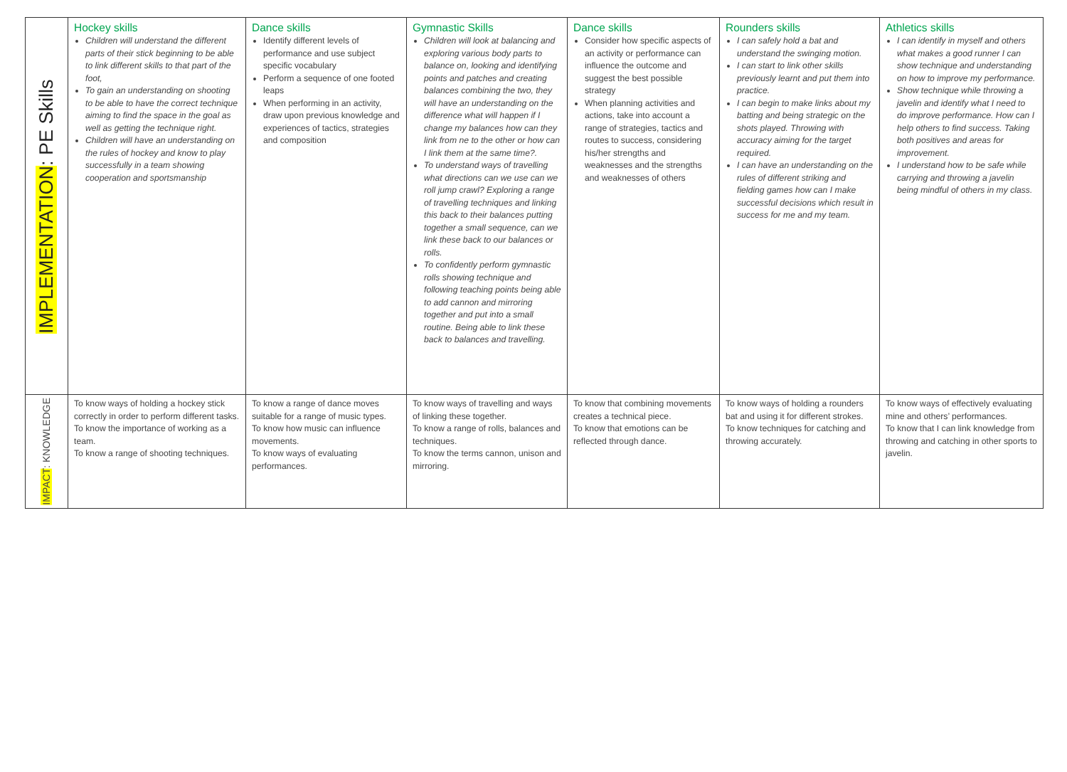| IMPLEMENTATION : PE Skills | Hockey skills Children will understand the different parts of their stick beginning to be able to link different skills to that part of the foot, To gain an understanding on shooting to be able to have the correct technique aiming to find the space in the goal as well as getting the technique right. Children will have an understanding on the rules of hockey and know to play successfully in a team showing cooperation and sportsmanship | Dance skills Identify different levels of performance and use subject specific vocabulary Perform a sequence of one footed leaps When performing in an activity, draw upon previous knowledge and experiences of tactics, strategies and composition | Gymnastic Skills Children will look at balancing and exploring various body parts to balance on, looking and identifying points and patches and creating balances combining the two, they will have an understanding on the difference what will happen if I change my balances how can they link from ne to the other or how can I link them at the same time?. To understand ways of travelling what directions can we use can we roll jump crawl? Exploring a range of travelling techniques and linking this back to their balances putting together a small sequence, can we link these back to our balances or rolls. To confidently perform gymnastic rolls showing technique and following teaching points being able to add cannon and mirroring together and put into a small routine. Being able to link these back to balances and travelling. | Dance skills Consider how specific aspects of an activity or performance can influence the outcome and suggest the best possible strategy When planning activities and actions, take into account a range of strategies, tactics and routes to success, considering his/her strengths and weaknesses and the strengths and weaknesses of others | Rounders skills I can safely hold a bat and understand the swinging motion. I can start to link other skills previously learnt and put them into practice. I can begin to make links about my batting and being strategic on the shots played. Throwing with accuracy aiming for the target required. I can have an understanding on the rules of different striking and fielding games how can I make successful decisions which result in success for me and my team. | Athletics skills I can identify in myself and others what makes a good runner I can show technique and understanding on how to improve my performance. Show technique while throwing a javelin and identify what I need to do improve performance. How can I help others to find success. Taking both positives and areas for improvement. I understand how to be safe while carrying and throwing a javelin being mindful of others in my class. |
| IMPACT : KNOWLEDGE | To know ways of holding a hockey stick correctly in order to perform different tasks. To know the importance of working as a team. To know a range of shooting techniques. | To know a range of dance moves suitable for a range of music types. To know how music can influence movements. To know ways of evaluating performances. | To know ways of travelling and ways of linking these together. To know a range of rolls, balances and techniques. To know the terms cannon, unison and mirroring. | To know that combining movements creates a technical piece. To know that emotions can be reflected through dance. | To know ways of holding a rounders bat and using it for different strokes. To know techniques for catching and throwing accurately. | To know ways of effectively evaluating mine and others’ performances. To know that I can link knowledge from throwing and catching in other sports to javelin. |